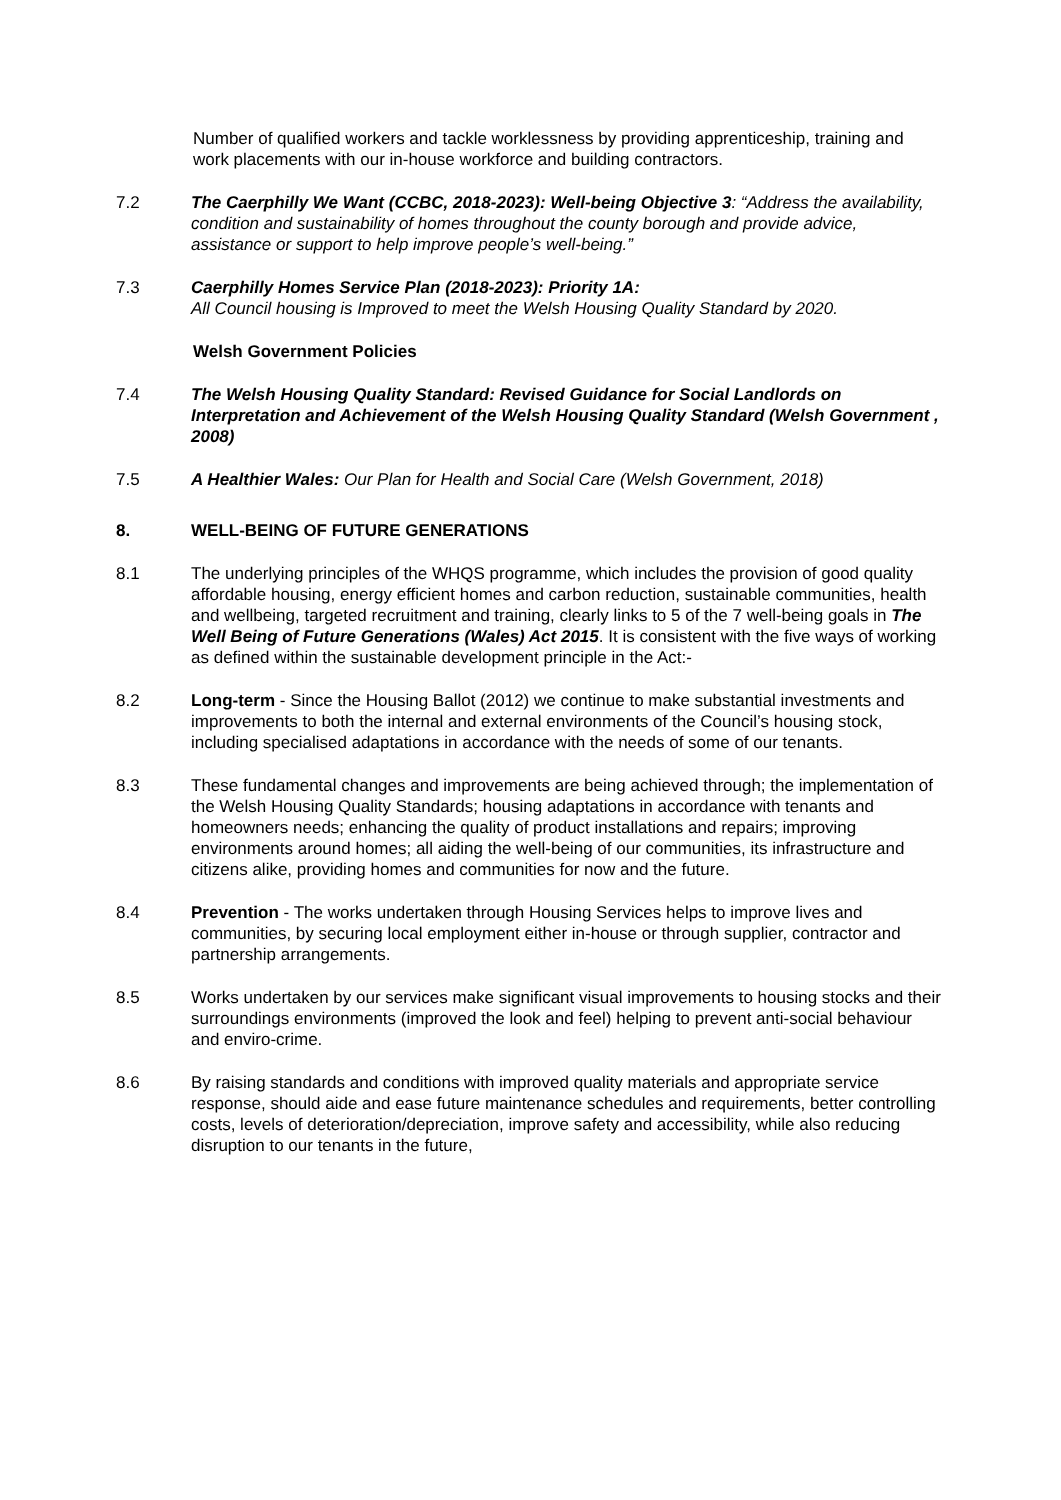Number of qualified workers and tackle worklessness by providing apprenticeship, training and work placements with our in-house workforce and building contractors.
7.2 The Caerphilly We Want (CCBC, 2018-2023): Well-being Objective 3: “Address the availability, condition and sustainability of homes throughout the county borough and provide advice, assistance or support to help improve people’s well-being.”
7.3 Caerphilly Homes Service Plan (2018-2023): Priority 1A:
All Council housing is Improved to meet the Welsh Housing Quality Standard by 2020.
Welsh Government Policies
7.4 The Welsh Housing Quality Standard: Revised Guidance for Social Landlords on Interpretation and Achievement of the Welsh Housing Quality Standard (Welsh Government , 2008)
7.5 A Healthier Wales: Our Plan for Health and Social Care (Welsh Government, 2018)
8. WELL-BEING OF FUTURE GENERATIONS
8.1 The underlying principles of the WHQS programme, which includes the provision of good quality affordable housing, energy efficient homes and carbon reduction, sustainable communities, health and wellbeing, targeted recruitment and training, clearly links to 5 of the 7 well-being goals in The Well Being of Future Generations (Wales) Act 2015. It is consistent with the five ways of working as defined within the sustainable development principle in the Act:-
8.2 Long-term - Since the Housing Ballot (2012) we continue to make substantial investments and improvements to both the internal and external environments of the Council’s housing stock, including specialised adaptations in accordance with the needs of some of our tenants.
8.3 These fundamental changes and improvements are being achieved through; the implementation of the Welsh Housing Quality Standards; housing adaptations in accordance with tenants and homeowners needs; enhancing the quality of product installations and repairs; improving environments around homes; all aiding the well-being of our communities, its infrastructure and citizens alike, providing homes and communities for now and the future.
8.4 Prevention - The works undertaken through Housing Services helps to improve lives and communities, by securing local employment either in-house or through supplier, contractor and partnership arrangements.
8.5 Works undertaken by our services make significant visual improvements to housing stocks and their surroundings environments (improved the look and feel) helping to prevent anti-social behaviour and enviro-crime.
8.6 By raising standards and conditions with improved quality materials and appropriate service response, should aide and ease future maintenance schedules and requirements, better controlling costs, levels of deterioration/depreciation, improve safety and accessibility, while also reducing disruption to our tenants in the future,